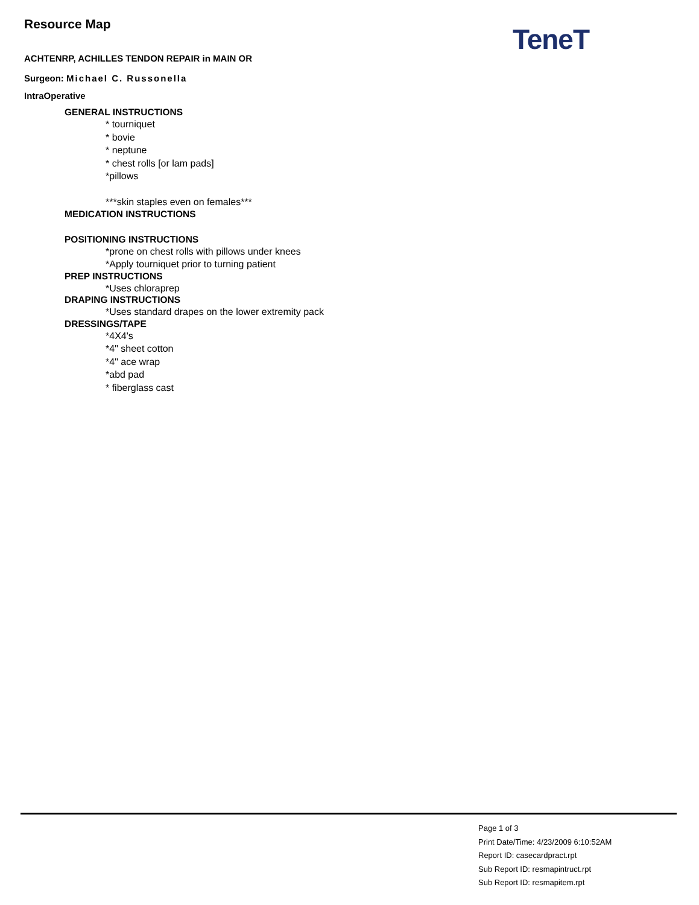TeneT
Resource Map
ACHTENRP, ACHILLES TENDON REPAIR in MAIN OR
Surgeon: Michael C. Russonella
IntraOperative
GENERAL INSTRUCTIONS
* tourniquet
* bovie
* neptune
* chest rolls [or lam pads]
*pillows
***skin staples even on females***
MEDICATION INSTRUCTIONS
POSITIONING INSTRUCTIONS
*prone on chest rolls with pillows under knees
*Apply tourniquet prior to turning patient
PREP INSTRUCTIONS
*Uses chloraprep
DRAPING INSTRUCTIONS
*Uses standard drapes on the lower extremity pack
DRESSINGS/TAPE
*4X4's
*4" sheet cotton
*4" ace wrap
*abd pad
* fiberglass cast
Page 1 of 3
Print Date/Time: 4/23/2009 6:10:52AM
Report ID: casecardpract.rpt
Sub Report ID: resmapintruct.rpt
Sub Report ID: resmapitem.rpt